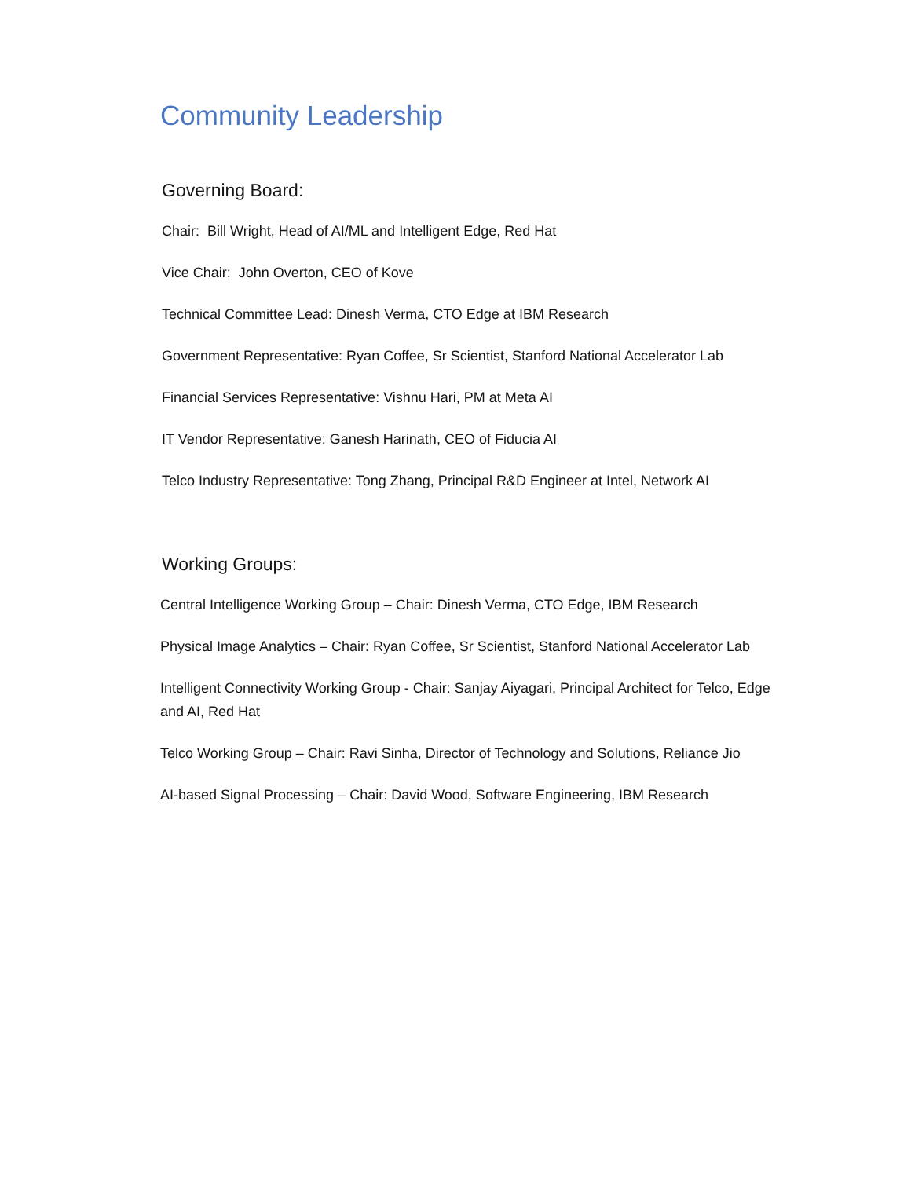Community Leadership
Governing Board:
Chair: Bill Wright, Head of AI/ML and Intelligent Edge, Red Hat
Vice Chair: John Overton, CEO of Kove
Technical Committee Lead: Dinesh Verma, CTO Edge at IBM Research
Government Representative: Ryan Coffee, Sr Scientist, Stanford National Accelerator Lab
Financial Services Representative: Vishnu Hari, PM at Meta AI
IT Vendor Representative: Ganesh Harinath, CEO of Fiducia AI
Telco Industry Representative: Tong Zhang, Principal R&D Engineer at Intel, Network AI
Working Groups:
Central Intelligence Working Group – Chair: Dinesh Verma, CTO Edge, IBM Research
Physical Image Analytics – Chair: Ryan Coffee, Sr Scientist, Stanford National Accelerator Lab
Intelligent Connectivity Working Group - Chair: Sanjay Aiyagari, Principal Architect for Telco, Edge and AI, Red Hat
Telco Working Group – Chair: Ravi Sinha, Director of Technology and Solutions, Reliance Jio
AI-based Signal Processing – Chair: David Wood, Software Engineering, IBM Research